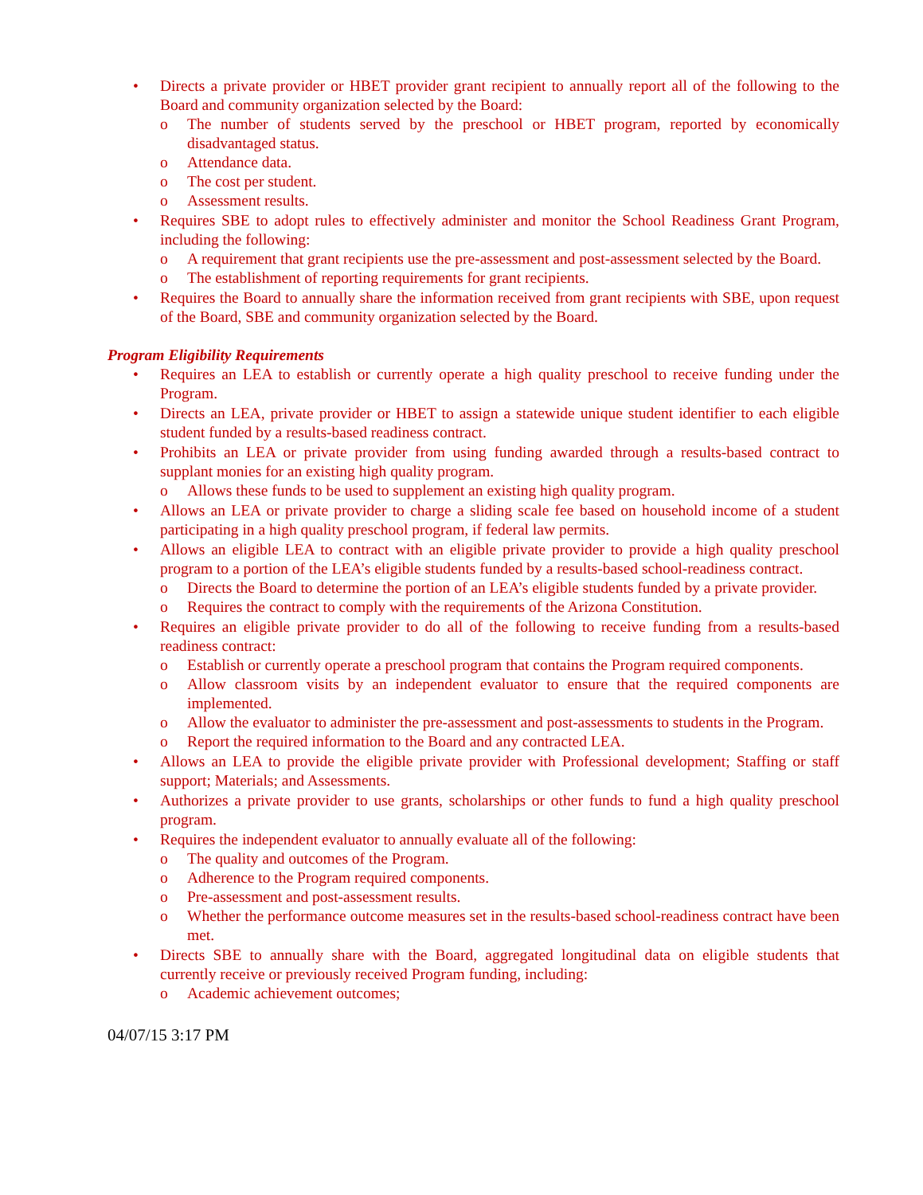• Directs a private provider or HBET provider grant recipient to annually report all of the following to the Board and community organization selected by the Board:
o The number of students served by the preschool or HBET program, reported by economically disadvantaged status.
o Attendance data.
o The cost per student.
o Assessment results.
• Requires SBE to adopt rules to effectively administer and monitor the School Readiness Grant Program, including the following:
o A requirement that grant recipients use the pre-assessment and post-assessment selected by the Board.
o The establishment of reporting requirements for grant recipients.
• Requires the Board to annually share the information received from grant recipients with SBE, upon request of the Board, SBE and community organization selected by the Board.
Program Eligibility Requirements
• Requires an LEA to establish or currently operate a high quality preschool to receive funding under the Program.
• Directs an LEA, private provider or HBET to assign a statewide unique student identifier to each eligible student funded by a results-based readiness contract.
• Prohibits an LEA or private provider from using funding awarded through a results-based contract to supplant monies for an existing high quality program.
o Allows these funds to be used to supplement an existing high quality program.
• Allows an LEA or private provider to charge a sliding scale fee based on household income of a student participating in a high quality preschool program, if federal law permits.
• Allows an eligible LEA to contract with an eligible private provider to provide a high quality preschool program to a portion of the LEA’s eligible students funded by a results-based school-readiness contract.
o Directs the Board to determine the portion of an LEA’s eligible students funded by a private provider.
o Requires the contract to comply with the requirements of the Arizona Constitution.
• Requires an eligible private provider to do all of the following to receive funding from a results-based readiness contract:
o Establish or currently operate a preschool program that contains the Program required components.
o Allow classroom visits by an independent evaluator to ensure that the required components are implemented.
o Allow the evaluator to administer the pre-assessment and post-assessments to students in the Program.
o Report the required information to the Board and any contracted LEA.
• Allows an LEA to provide the eligible private provider with Professional development; Staffing or staff support; Materials; and Assessments.
• Authorizes a private provider to use grants, scholarships or other funds to fund a high quality preschool program.
• Requires the independent evaluator to annually evaluate all of the following:
o The quality and outcomes of the Program.
o Adherence to the Program required components.
o Pre-assessment and post-assessment results.
o Whether the performance outcome measures set in the results-based school-readiness contract have been met.
• Directs SBE to annually share with the Board, aggregated longitudinal data on eligible students that currently receive or previously received Program funding, including:
o Academic achievement outcomes;
04/07/15 3:17 PM